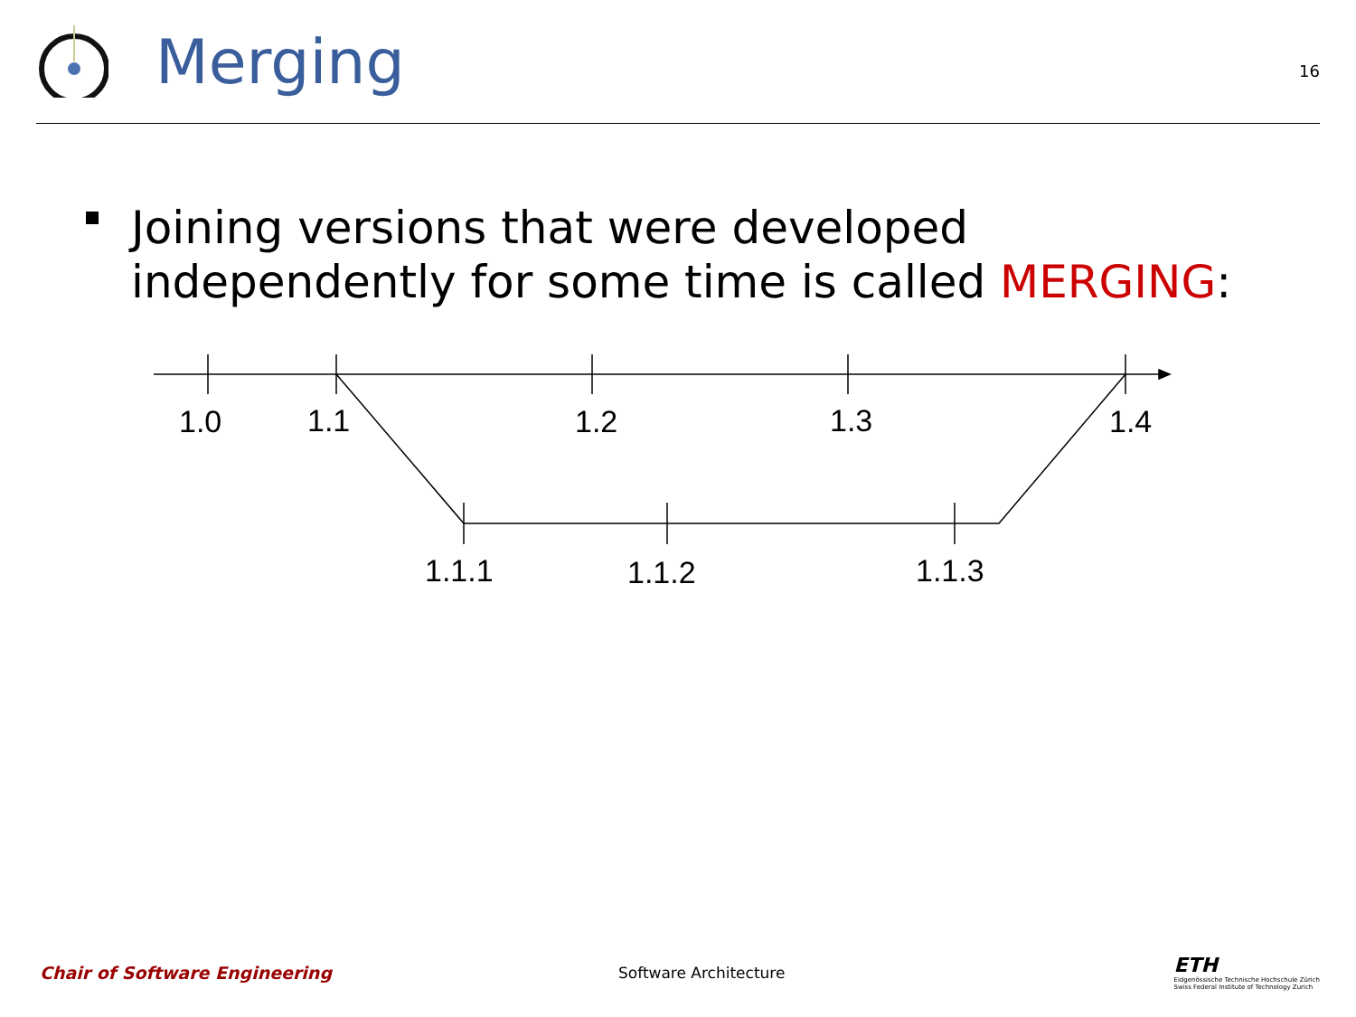Merging
16
Joining versions that were developed independently for some time is called MERGING:
1.0
1.1
1.2
1.3
1.4
1.1.1
1.1.2
1.1.3
Chair of Software Engineering Software Architecture
ETH
Eidgenössische Technische Hochschule Zürich
Swiss Federal Institute of Technology Zurich